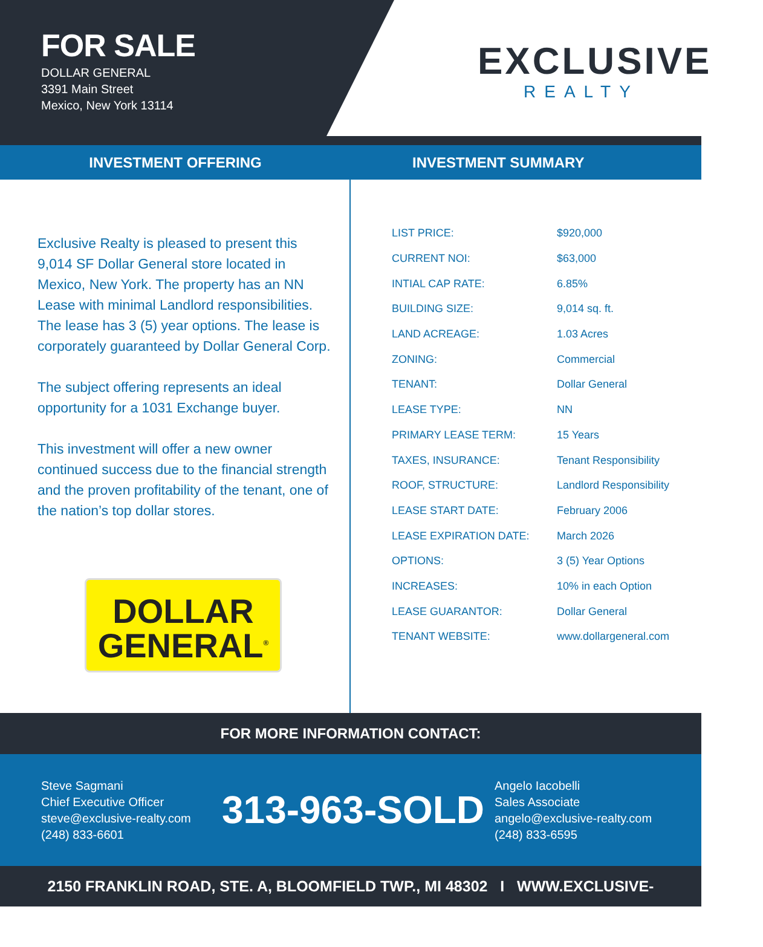FOR SALE
DOLLAR GENERAL
3391 Main Street
Mexico, New York 13114
EXCLUSIVE
REALTY
INVESTMENT OFFERING INVESTMENT SUMMARY
Exclusive Realty is pleased to present this 9,014 SF Dollar General store located in Mexico, New York. The property has an NN Lease with minimal Landlord responsibilities. The lease has 3 (5) year options. The lease is corporately guaranteed by Dollar General Corp.
The subject offering represents an ideal opportunity for a 1031 Exchange buyer.
This investment will offer a new owner continued success due to the financial strength and the proven profitability of the tenant, one of the nation’s top dollar stores.
DOLLAR
GENERAL<sup>®</sup>
| LIST PRICE: | $920,000 |
| CURRENT NOI: | $63,000 |
| INTIAL CAP RATE: | 6.85% |
| BUILDING SIZE: | 9,014 sq. ft. |
| LAND ACREAGE: | 1.03 Acres |
| ZONING: | Commercial |
| TENANT: | Dollar General |
| LEASE TYPE: | NN |
| PRIMARY LEASE TERM: | 15 Years |
| TAXES, INSURANCE: | Tenant Responsibility |
| ROOF, STRUCTURE: | Landlord Responsibility |
| LEASE START DATE: | February 2006 |
| LEASE EXPIRATION DATE: | March 2026 |
| OPTIONS: | 3 (5) Year Options |
| INCREASES: | 10% in each Option |
| LEASE GUARANTOR: | Dollar General |
| TENANT WEBSITE: | www.dollargeneral.com |
FOR MORE INFORMATION CONTACT:
Steve Sagmani
Chief Executive Officer
steve@exclusive-realty.com
(248) 833-6601
313-963-SOLD
Angelo Iacobelli
Sales Associate
angelo@exclusive-realty.com
(248) 833-6595
2150 FRANKLIN ROAD, STE. A, BLOOMFIELD TWP., MI 48302 I WWW.EXCLUSIVE-REALTY.COM